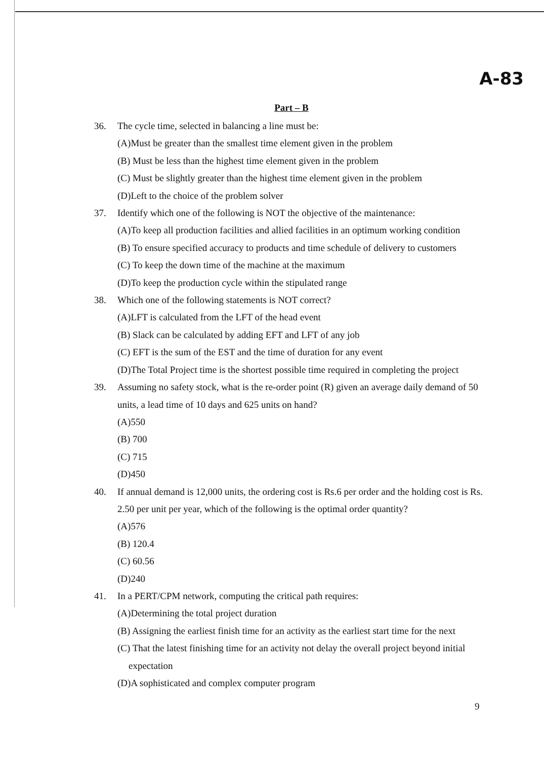A-83
Part – B
36. The cycle time, selected in balancing a line must be:
(A)Must be greater than the smallest time element given in the problem
(B) Must be less than the highest time element given in the problem
(C) Must be slightly greater than the highest time element given in the problem
(D)Left to the choice of the problem solver
37. Identify which one of the following is NOT the objective of the maintenance:
(A)To keep all production facilities and allied facilities in an optimum working condition
(B) To ensure specified accuracy to products and time schedule of delivery to customers
(C) To keep the down time of the machine at the maximum
(D)To keep the production cycle within the stipulated range
38. Which one of the following statements is NOT correct?
(A)LFT is calculated from the LFT of the head event
(B) Slack can be calculated by adding EFT and LFT of any job
(C) EFT is the sum of the EST and the time of duration for any event
(D)The Total Project time is the shortest possible time required in completing the project
39. Assuming no safety stock, what is the re-order point (R) given an average daily demand of 50 units, a lead time of 10 days and 625 units on hand?
(A)550
(B) 700
(C) 715
(D)450
40. If annual demand is 12,000 units, the ordering cost is Rs.6 per order and the holding cost is Rs. 2.50 per unit per year, which of the following is the optimal order quantity?
(A)576
(B) 120.4
(C) 60.56
(D)240
41. In a PERT/CPM network, computing the critical path requires:
(A)Determining the total project duration
(B) Assigning the earliest finish time for an activity as the earliest start time for the next
(C) That the latest finishing time for an activity not delay the overall project beyond initial
expectation
(D)A sophisticated and complex computer program
9